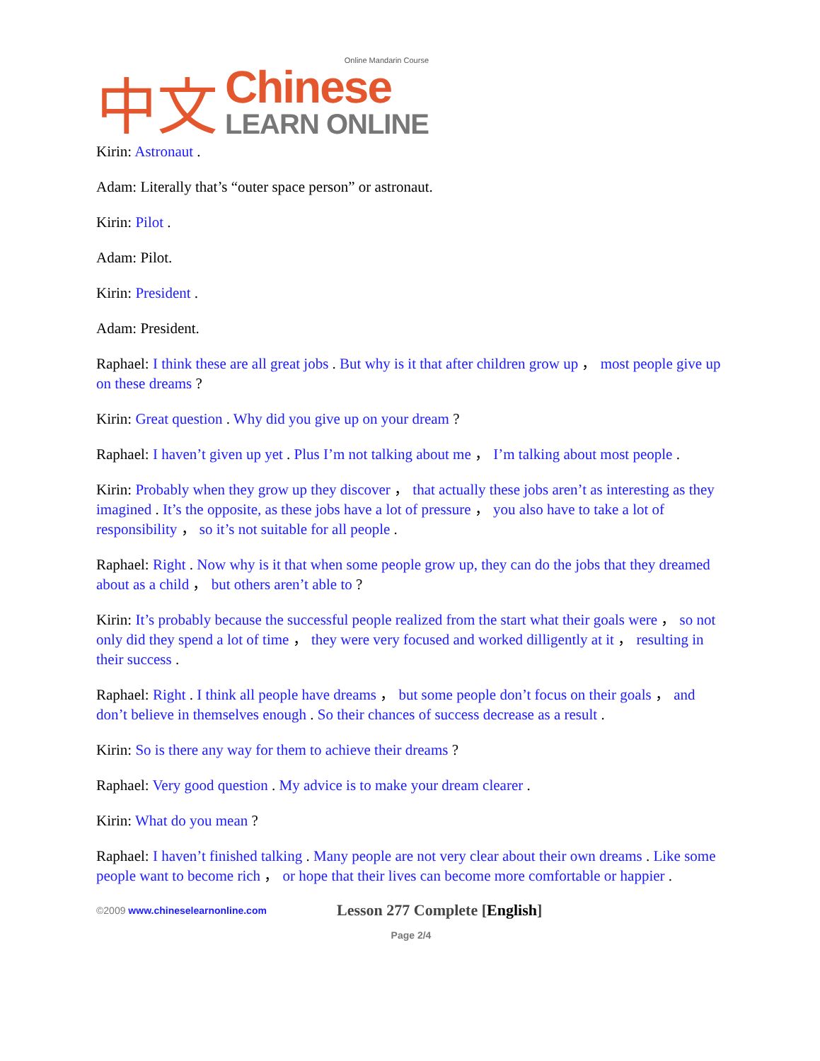中文
Online Mandarin Course
Chinese
LEARN ONLINE
Kirin: Astronaut .
Adam: Literally that’s “outer space person” or astronaut.
Kirin: Pilot .
Adam: Pilot.
Kirin: President .
Adam: President.
Raphael: I think these are all great jobs . But why is it that after children grow up ， most people give up on these dreams ?
Kirin: Great question . Why did you give up on your dream ?
Raphael: I haven’t given up yet . Plus I’m not talking about me ， I’m talking about most people .
Kirin: Probably when they grow up they discover ， that actually these jobs aren’t as interesting as they imagined . It’s the opposite, as these jobs have a lot of pressure ， you also have to take a lot of responsibility ， so it’s not suitable for all people .
Raphael: Right . Now why is it that when some people grow up, they can do the jobs that they dreamed about as a child ， but others aren’t able to ?
Kirin: It’s probably because the successful people realized from the start what their goals were ， so not only did they spend a lot of time ， they were very focused and worked dilligently at it ， resulting in their success .
Raphael: Right . I think all people have dreams ， but some people don’t focus on their goals ， and don’t believe in themselves enough . So their chances of success decrease as a result .
Kirin: So is there any way for them to achieve their dreams ?
Raphael: Very good question . My advice is to make your dream clearer .
Kirin: What do you mean ?
Raphael: I haven’t finished talking . Many people are not very clear about their own dreams . Like some people want to become rich ， or hope that their lives can become more comfortable or happier .
©2009 www.chineselearnonline.com
Lesson 277 Complete [English]
Page 2/4